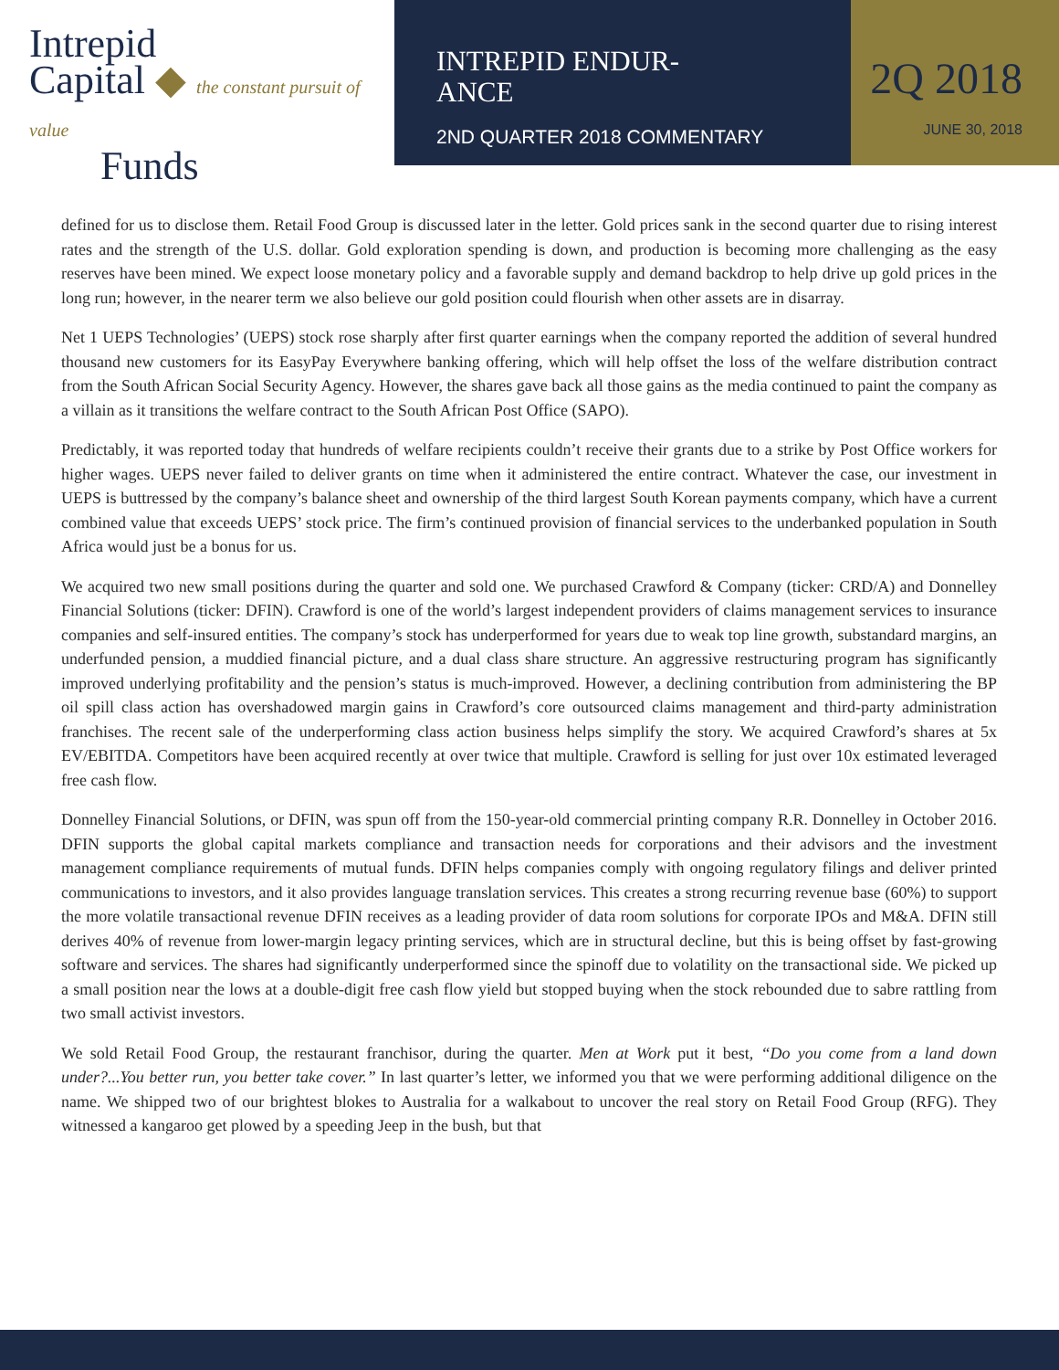Intrepid
Capital ◆ the constant pursuit of value
Funds
INTREPID ENDUR-
ANCE
2ND QUARTER 2018 COMMENTARY
2Q 2018
JUNE 30, 2018
defined for us to disclose them. Retail Food Group is discussed later in the letter. Gold prices sank in the second quarter due to rising interest rates and the strength of the U.S. dollar. Gold exploration spending is down, and production is becoming more challenging as the easy reserves have been mined. We expect loose monetary policy and a favorable supply and demand backdrop to help drive up gold prices in the long run; however, in the nearer term we also believe our gold position could flourish when other assets are in disarray.
Net 1 UEPS Technologies’ (UEPS) stock rose sharply after first quarter earnings when the company reported the addition of several hundred thousand new customers for its EasyPay Everywhere banking offering, which will help offset the loss of the welfare distribution contract from the South African Social Security Agency. However, the shares gave back all those gains as the media continued to paint the company as a villain as it transitions the welfare contract to the South African Post Office (SAPO).
Predictably, it was reported today that hundreds of welfare recipients couldn’t receive their grants due to a strike by Post Office workers for higher wages. UEPS never failed to deliver grants on time when it administered the entire contract. Whatever the case, our investment in UEPS is buttressed by the company’s balance sheet and ownership of the third largest South Korean payments company, which have a current combined value that exceeds UEPS’ stock price. The firm’s continued provision of financial services to the underbanked population in South Africa would just be a bonus for us.
We acquired two new small positions during the quarter and sold one. We purchased Crawford & Company (ticker: CRD/A) and Donnelley Financial Solutions (ticker: DFIN). Crawford is one of the world’s largest independent providers of claims management services to insurance companies and self-insured entities. The company’s stock has underperformed for years due to weak top line growth, substandard margins, an underfunded pension, a muddied financial picture, and a dual class share structure. An aggressive restructuring program has significantly improved underlying profitability and the pension’s status is much-improved. However, a declining contribution from administering the BP oil spill class action has overshadowed margin gains in Crawford’s core outsourced claims management and third-party administration franchises. The recent sale of the underperforming class action business helps simplify the story. We acquired Crawford’s shares at 5x EV/EBITDA. Competitors have been acquired recently at over twice that multiple. Crawford is selling for just over 10x estimated leveraged free cash flow.
Donnelley Financial Solutions, or DFIN, was spun off from the 150-year-old commercial printing company R.R. Donnelley in October 2016. DFIN supports the global capital markets compliance and transaction needs for corporations and their advisors and the investment management compliance requirements of mutual funds. DFIN helps companies comply with ongoing regulatory filings and deliver printed communications to investors, and it also provides language translation services. This creates a strong recurring revenue base (60%) to support the more volatile transactional revenue DFIN receives as a leading provider of data room solutions for corporate IPOs and M&A. DFIN still derives 40% of revenue from lower-margin legacy printing services, which are in structural decline, but this is being offset by fast-growing software and services. The shares had significantly underperformed since the spinoff due to volatility on the transactional side. We picked up a small position near the lows at a double-digit free cash flow yield but stopped buying when the stock rebounded due to sabre rattling from two small activist investors.
We sold Retail Food Group, the restaurant franchisor, during the quarter. Men at Work put it best, “Do you come from a land down under?...You better run, you better take cover.” In last quarter’s letter, we informed you that we were performing additional diligence on the name. We shipped two of our brightest blokes to Australia for a walkabout to uncover the real story on Retail Food Group (RFG). They witnessed a kangaroo get plowed by a speeding Jeep in the bush, but that